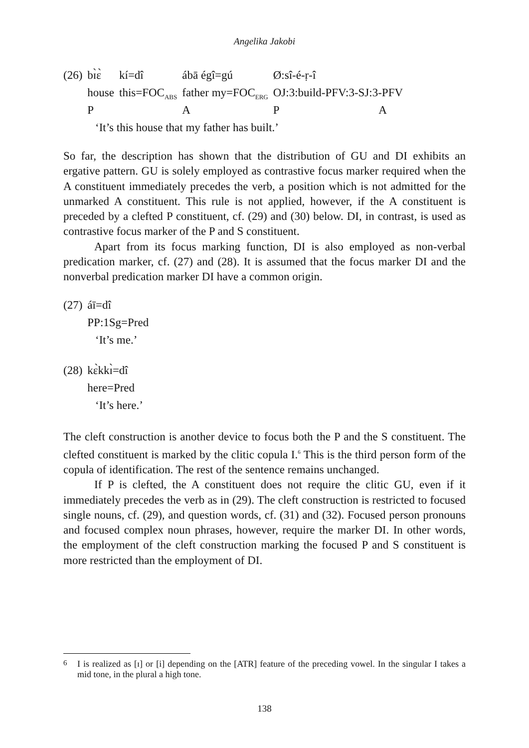Angelika Jakobi
| (26) | bɪ̀ɛ̀ | kí=dî | ábā égî=gú | Ø:sî-é-ṛ-î | |
| | house | this=FOC<sub>ABS</sub> | father my=FOC<sub>ERG</sub> | OJ:3:build-PFV:3-SJ:3-PFV | |
| | P | | A | P | A |
‘It’s this house that my father has built.’
So far, the description has shown that the distribution of GU and DI exhibits an ergative pattern. GU is solely employed as contrastive focus marker required when the A constituent immediately precedes the verb, a position which is not admitted for the unmarked A constituent. This rule is not applied, however, if the A constituent is preceded by a clefted P constituent, cf. (29) and (30) below. DI, in contrast, is used as contrastive focus marker of the P and S constituent.
Apart from its focus marking function, DI is also employed as non-verbal predication marker, cf. (27) and (28). It is assumed that the focus marker DI and the nonverbal predication marker DI have a common origin.
| (27) | áī=dî |
| | PP:1Sg=Pred |
‘It’s me.’
| (28) | kɛ̀kkɪ̀=dî |
| | here=Pred |
‘It’s here.’
The cleft construction is another device to focus both the P and the S constituent. The clefted constituent is marked by the clitic copula I.<sup>6</sup> This is the third person form of the copula of identification. The rest of the sentence remains unchanged.
If P is clefted, the A constituent does not require the clitic GU, even if it immediately precedes the verb as in (29). The cleft construction is restricted to focused single nouns, cf. (29), and question words, cf. (31) and (32). Focused person pronouns and focused complex noun phrases, however, require the marker DI. In other words, the employment of the cleft construction marking the focused P and S constituent is more restricted than the employment of DI.
<sup>6</sup> I is realized as [ɪ] or [i] depending on the [ATR] feature of the preceding vowel. In the singular I takes a mid tone, in the plural a high tone.
138